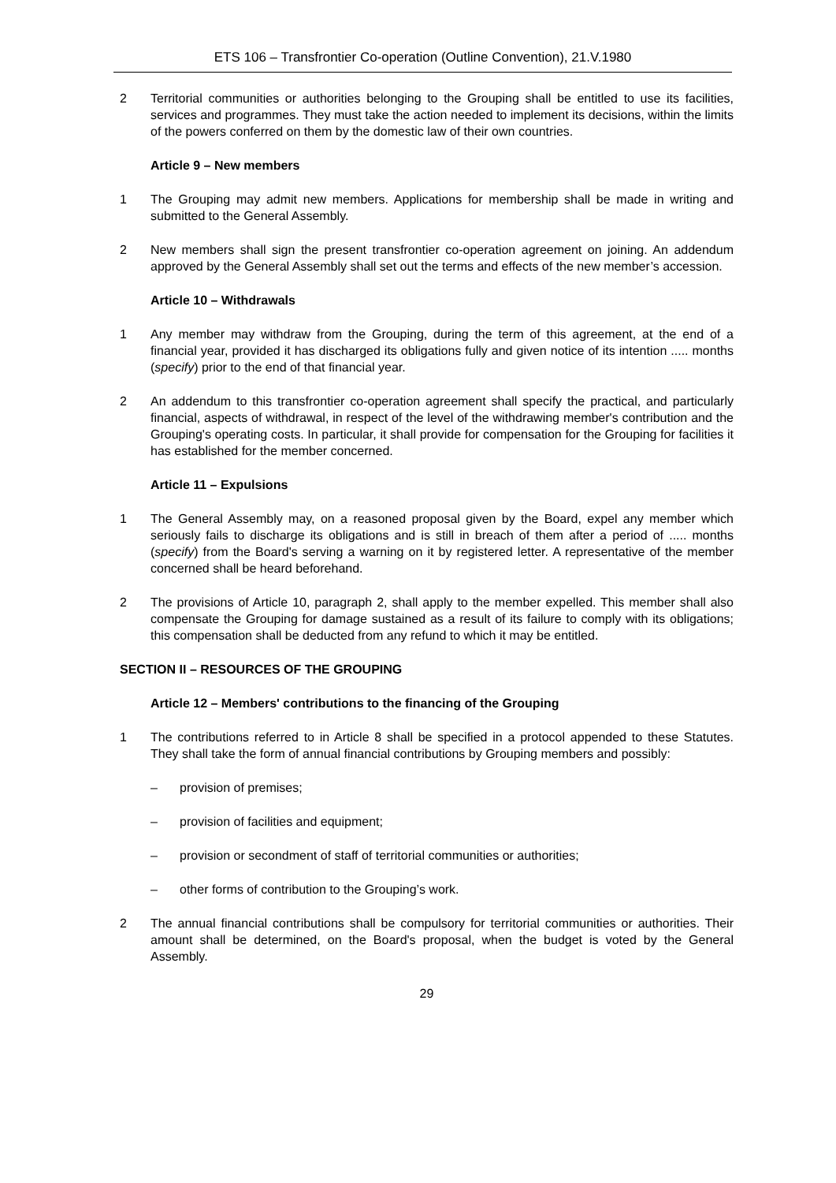ETS 106 – Transfrontier Co-operation (Outline Convention), 21.V.1980
2 Territorial communities or authorities belonging to the Grouping shall be entitled to use its facilities, services and programmes. They must take the action needed to implement its decisions, within the limits of the powers conferred on them by the domestic law of their own countries.
Article 9 – New members
1 The Grouping may admit new members. Applications for membership shall be made in writing and submitted to the General Assembly.
2 New members shall sign the present transfrontier co-operation agreement on joining. An addendum approved by the General Assembly shall set out the terms and effects of the new member’s accession.
Article 10 – Withdrawals
1 Any member may withdraw from the Grouping, during the term of this agreement, at the end of a financial year, provided it has discharged its obligations fully and given notice of its intention ..... months (specify) prior to the end of that financial year.
2 An addendum to this transfrontier co-operation agreement shall specify the practical, and particularly financial, aspects of withdrawal, in respect of the level of the withdrawing member's contribution and the Grouping's operating costs. In particular, it shall provide for compensation for the Grouping for facilities it has established for the member concerned.
Article 11 – Expulsions
1 The General Assembly may, on a reasoned proposal given by the Board, expel any member which seriously fails to discharge its obligations and is still in breach of them after a period of ..... months (specify) from the Board's serving a warning on it by registered letter. A representative of the member concerned shall be heard beforehand.
2 The provisions of Article 10, paragraph 2, shall apply to the member expelled. This member shall also compensate the Grouping for damage sustained as a result of its failure to comply with its obligations; this compensation shall be deducted from any refund to which it may be entitled.
SECTION II – RESOURCES OF THE GROUPING
Article 12 – Members' contributions to the financing of the Grouping
1 The contributions referred to in Article 8 shall be specified in a protocol appended to these Statutes. They shall take the form of annual financial contributions by Grouping members and possibly:
– provision of premises;
– provision of facilities and equipment;
– provision or secondment of staff of territorial communities or authorities;
– other forms of contribution to the Grouping’s work.
2 The annual financial contributions shall be compulsory for territorial communities or authorities. Their amount shall be determined, on the Board's proposal, when the budget is voted by the General Assembly.
29